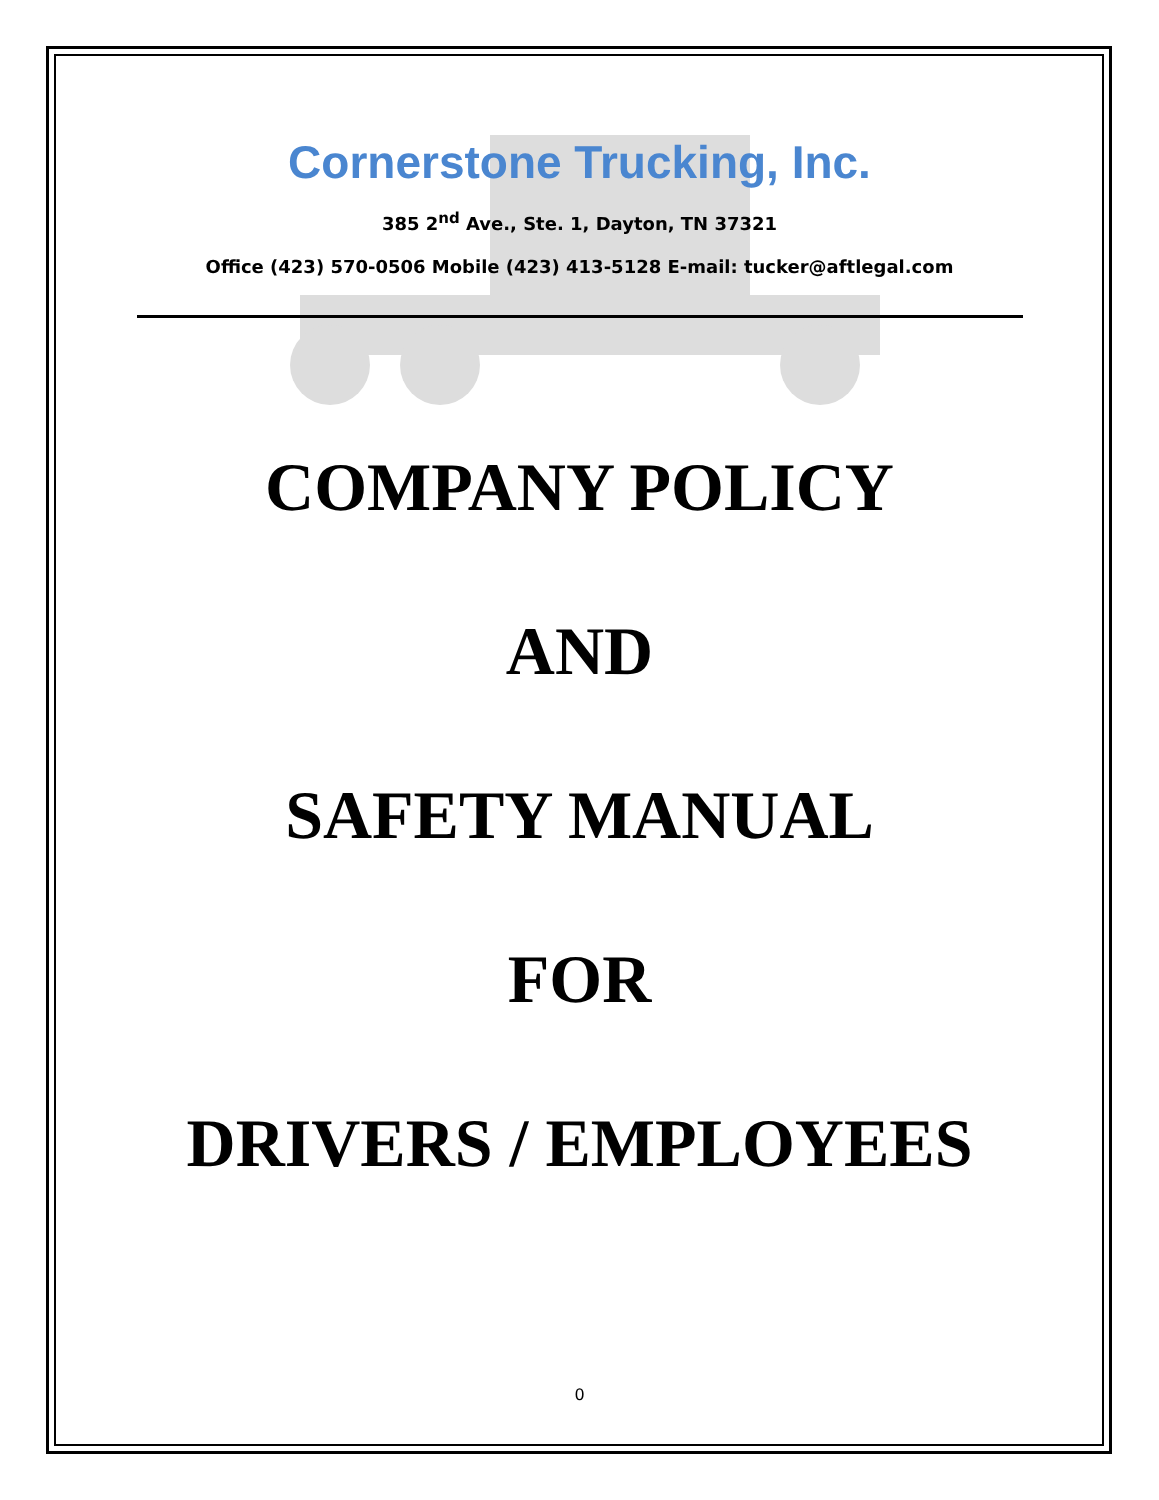Cornerstone Trucking, Inc.
385 2<sup>nd</sup> Ave., Ste. 1, Dayton, TN 37321
Office (423) 570-0506 Mobile (423) 413-5128 E-mail: tucker@aftlegal.com
COMPANY POLICY
AND
SAFETY MANUAL
FOR
DRIVERS / EMPLOYEES
0